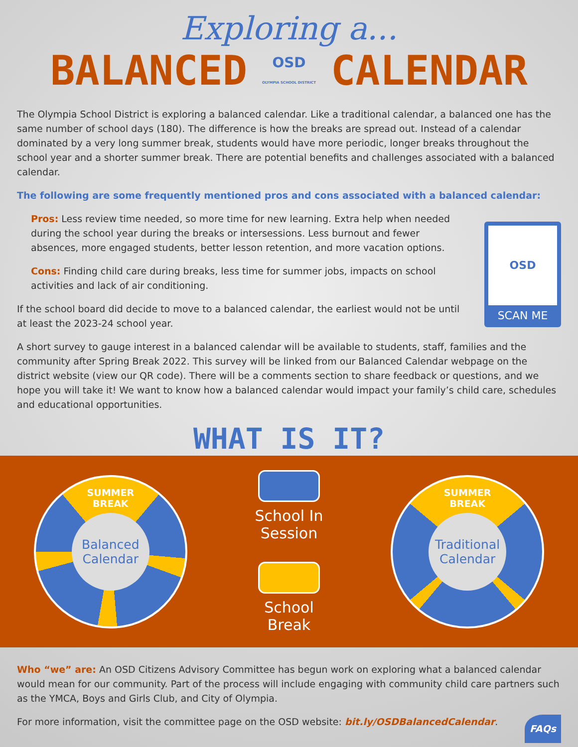Exploring a...
BALANCED OSD
OLYMPIA SCHOOL DISTRICT CALENDAR
The Olympia School District is exploring a balanced calendar. Like a traditional calendar, a balanced one has the same number of school days (180). The difference is how the breaks are spread out. Instead of a calendar dominated by a very long summer break, students would have more periodic, longer breaks throughout the school year and a shorter summer break. There are potential benefits and challenges associated with a balanced calendar.
The following are some frequently mentioned pros and cons associated with a balanced calendar:
Pros: Less review time needed, so more time for new learning. Extra help when needed during the school year during the breaks or intersessions. Less burnout and fewer absences, more engaged students, better lesson retention, and more vacation options.
Cons: Finding child care during breaks, less time for summer jobs, impacts on school activities and lack of air conditioning.
If the school board did decide to move to a balanced calendar, the earliest would not be until at least the 2023-24 school year.
OSD
SCAN ME
A short survey to gauge interest in a balanced calendar will be available to students, staff, families and the community after Spring Break 2022. This survey will be linked from our Balanced Calendar webpage on the district website (view our QR code). There will be a comments section to share feedback or questions, and we hope you will take it! We want to know how a balanced calendar would impact your family’s child care, schedules and educational opportunities.
WHAT IS IT?
SUMMER
BREAK
Balanced
Calendar
School In
Session
School
Break
SUMMER
BREAK
Traditional
Calendar
Who “we” are: An OSD Citizens Advisory Committee has begun work on exploring what a balanced calendar would mean for our community. Part of the process will include engaging with community child care partners such as the YMCA, Boys and Girls Club, and City of Olympia.
For more information, visit the committee page on the OSD website: bit.ly/OSDBalancedCalendar. FAQs